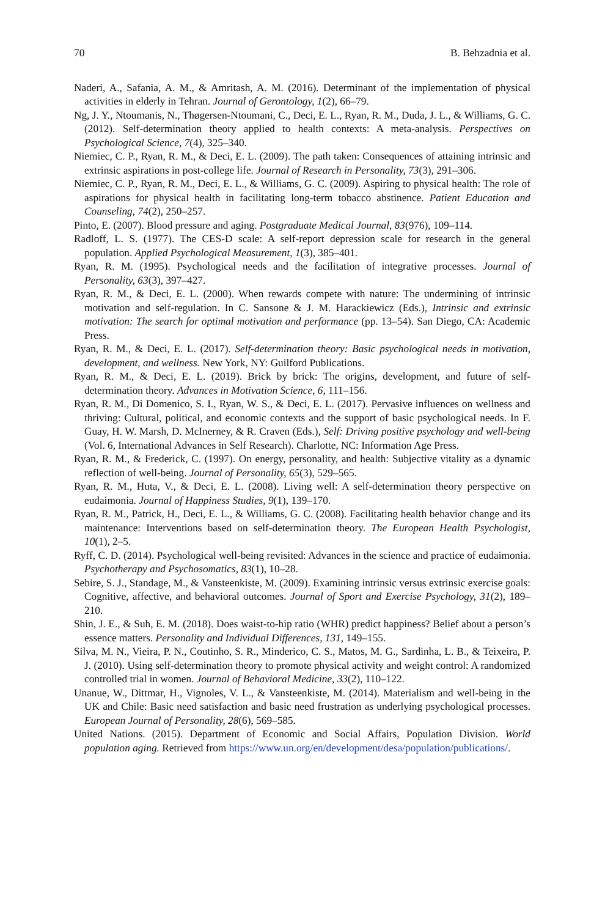70 B. Behzadnia et al.
Naderi, A., Safania, A. M., & Amritash, A. M. (2016). Determinant of the implementation of physical activities in elderly in Tehran. Journal of Gerontology, 1(2), 66–79.
Ng, J. Y., Ntoumanis, N., Thøgersen-Ntoumani, C., Deci, E. L., Ryan, R. M., Duda, J. L., & Williams, G. C. (2012). Self-determination theory applied to health contexts: A meta-analysis. Perspectives on Psychological Science, 7(4), 325–340.
Niemiec, C. P., Ryan, R. M., & Deci, E. L. (2009). The path taken: Consequences of attaining intrinsic and extrinsic aspirations in post-college life. Journal of Research in Personality, 73(3), 291–306.
Niemiec, C. P., Ryan, R. M., Deci, E. L., & Williams, G. C. (2009). Aspiring to physical health: The role of aspirations for physical health in facilitating long-term tobacco abstinence. Patient Education and Counseling, 74(2), 250–257.
Pinto, E. (2007). Blood pressure and aging. Postgraduate Medical Journal, 83(976), 109–114.
Radloff, L. S. (1977). The CES-D scale: A self-report depression scale for research in the general population. Applied Psychological Measurement, 1(3), 385–401.
Ryan, R. M. (1995). Psychological needs and the facilitation of integrative processes. Journal of Personality, 63(3), 397–427.
Ryan, R. M., & Deci, E. L. (2000). When rewards compete with nature: The undermining of intrinsic motivation and self-regulation. In C. Sansone & J. M. Harackiewicz (Eds.), Intrinsic and extrinsic motivation: The search for optimal motivation and performance (pp. 13–54). San Diego, CA: Academic Press.
Ryan, R. M., & Deci, E. L. (2017). Self-determination theory: Basic psychological needs in motivation, development, and wellness. New York, NY: Guilford Publications.
Ryan, R. M., & Deci, E. L. (2019). Brick by brick: The origins, development, and future of self-determination theory. Advances in Motivation Science, 6, 111–156.
Ryan, R. M., Di Domenico, S. I., Ryan, W. S., & Deci, E. L. (2017). Pervasive influences on wellness and thriving: Cultural, political, and economic contexts and the support of basic psychological needs. In F. Guay, H. W. Marsh, D. McInerney, & R. Craven (Eds.), Self: Driving positive psychology and well-being (Vol. 6, International Advances in Self Research). Charlotte, NC: Information Age Press.
Ryan, R. M., & Frederick, C. (1997). On energy, personality, and health: Subjective vitality as a dynamic reflection of well-being. Journal of Personality, 65(3), 529–565.
Ryan, R. M., Huta, V., & Deci, E. L. (2008). Living well: A self-determination theory perspective on eudaimonia. Journal of Happiness Studies, 9(1), 139–170.
Ryan, R. M., Patrick, H., Deci, E. L., & Williams, G. C. (2008). Facilitating health behavior change and its maintenance: Interventions based on self-determination theory. The European Health Psychologist, 10(1), 2–5.
Ryff, C. D. (2014). Psychological well-being revisited: Advances in the science and practice of eudaimonia. Psychotherapy and Psychosomatics, 83(1), 10–28.
Sebire, S. J., Standage, M., & Vansteenkiste, M. (2009). Examining intrinsic versus extrinsic exercise goals: Cognitive, affective, and behavioral outcomes. Journal of Sport and Exercise Psychology, 31(2), 189–210.
Shin, J. E., & Suh, E. M. (2018). Does waist-to-hip ratio (WHR) predict happiness? Belief about a person’s essence matters. Personality and Individual Differences, 131, 149–155.
Silva, M. N., Vieira, P. N., Coutinho, S. R., Minderico, C. S., Matos, M. G., Sardinha, L. B., & Teixeira, P. J. (2010). Using self-determination theory to promote physical activity and weight control: A randomized controlled trial in women. Journal of Behavioral Medicine, 33(2), 110–122.
Unanue, W., Dittmar, H., Vignoles, V. L., & Vansteenkiste, M. (2014). Materialism and well-being in the UK and Chile: Basic need satisfaction and basic need frustration as underlying psychological processes. European Journal of Personality, 28(6), 569–585.
United Nations. (2015). Department of Economic and Social Affairs, Population Division. World population aging. Retrieved from https://www.un.org/en/development/desa/population/publications/.